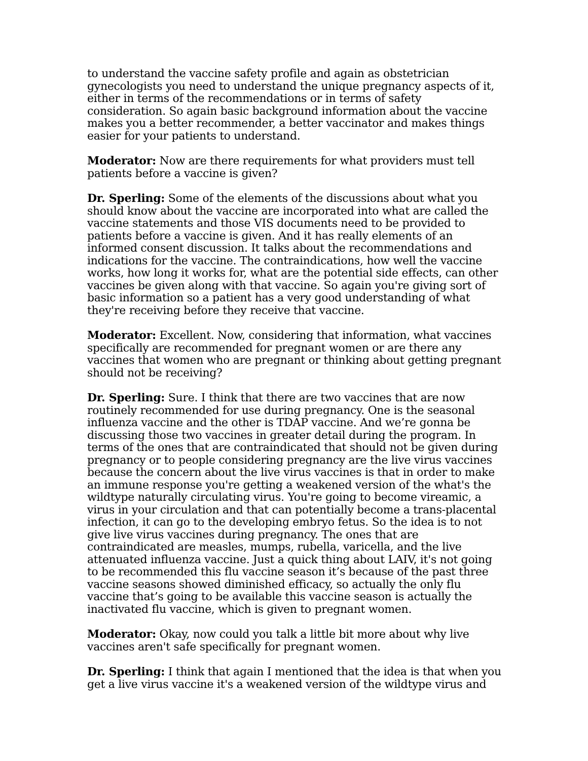to understand the vaccine safety profile and again as obstetrician gynecologists you need to understand the unique pregnancy aspects of it, either in terms of the recommendations or in terms of safety consideration. So again basic background information about the vaccine makes you a better recommender, a better vaccinator and makes things easier for your patients to understand.
Moderator: Now are there requirements for what providers must tell patients before a vaccine is given?
Dr. Sperling: Some of the elements of the discussions about what you should know about the vaccine are incorporated into what are called the vaccine statements and those VIS documents need to be provided to patients before a vaccine is given. And it has really elements of an informed consent discussion. It talks about the recommendations and indications for the vaccine. The contraindications, how well the vaccine works, how long it works for, what are the potential side effects, can other vaccines be given along with that vaccine. So again you're giving sort of basic information so a patient has a very good understanding of what they're receiving before they receive that vaccine.
Moderator: Excellent. Now, considering that information, what vaccines specifically are recommended for pregnant women or are there any vaccines that women who are pregnant or thinking about getting pregnant should not be receiving?
Dr. Sperling: Sure. I think that there are two vaccines that are now routinely recommended for use during pregnancy. One is the seasonal influenza vaccine and the other is TDAP vaccine. And we’re gonna be discussing those two vaccines in greater detail during the program. In terms of the ones that are contraindicated that should not be given during pregnancy or to people considering pregnancy are the live virus vaccines because the concern about the live virus vaccines is that in order to make an immune response you're getting a weakened version of the what's the wildtype naturally circulating virus. You're going to become vireamic, a virus in your circulation and that can potentially become a trans-placental infection, it can go to the developing embryo fetus. So the idea is to not give live virus vaccines during pregnancy. The ones that are contraindicated are measles, mumps, rubella, varicella, and the live attenuated influenza vaccine. Just a quick thing about LAIV, it's not going to be recommended this flu vaccine season it’s because of the past three vaccine seasons showed diminished efficacy, so actually the only flu vaccine that’s going to be available this vaccine season is actually the inactivated flu vaccine, which is given to pregnant women.
Moderator: Okay, now could you talk a little bit more about why live vaccines aren't safe specifically for pregnant women.
Dr. Sperling: I think that again I mentioned that the idea is that when you get a live virus vaccine it's a weakened version of the wildtype virus and